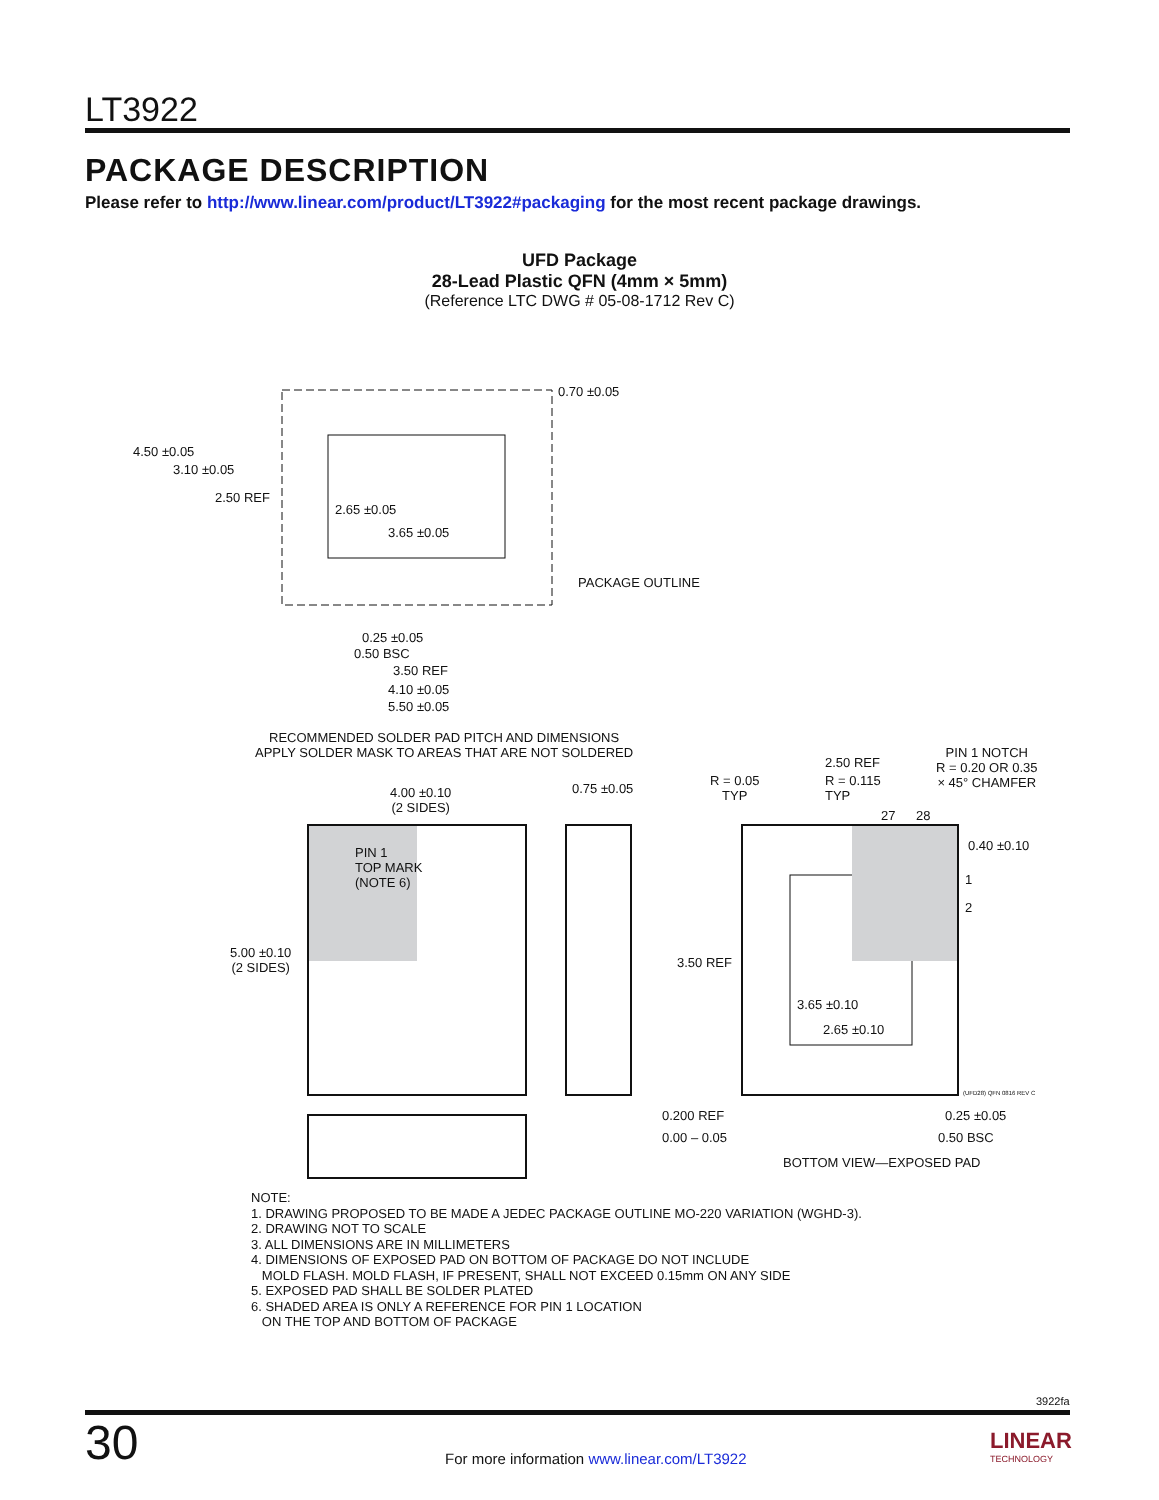LT3922
PACKAGE DESCRIPTION
Please refer to http://www.linear.com/product/LT3922#packaging for the most recent package drawings.
UFD Package
28-Lead Plastic QFN (4mm × 5mm)
(Reference LTC DWG # 05-08-1712 Rev C)
0.70 ±0.05
4.50 ±0.05
3.10 ±0.05
2.50 REF
2.65 ±0.05
3.65 ±0.05
PACKAGE OUTLINE
0.25 ±0.05
0.50 BSC
3.50 REF
4.10 ±0.05
5.50 ±0.05
RECOMMENDED SOLDER PAD PITCH AND DIMENSIONS
APPLY SOLDER MASK TO AREAS THAT ARE NOT SOLDERED
4.00 ±0.10
(2 SIDES)
0.75 ±0.05
PIN 1
TOP MARK
(NOTE 6)
5.00 ±0.10
(2 SIDES)
0.200 REF
0.00 – 0.05
R = 0.05
TYP
2.50 REF
R = 0.115
TYP
PIN 1 NOTCH
R = 0.20 OR 0.35
× 45° CHAMFER
27 28
0.40 ±0.10
1
2
3.50 REF
3.65 ±0.10
2.65 ±0.10
(UFD28) QFN 0816 REV C
0.25 ±0.05
0.50 BSC
BOTTOM VIEW—EXPOSED PAD
NOTE:
1. DRAWING PROPOSED TO BE MADE A JEDEC PACKAGE OUTLINE MO-220 VARIATION (WGHD-3).
2. DRAWING NOT TO SCALE
3. ALL DIMENSIONS ARE IN MILLIMETERS
4. DIMENSIONS OF EXPOSED PAD ON BOTTOM OF PACKAGE DO NOT INCLUDE
MOLD FLASH. MOLD FLASH, IF PRESENT, SHALL NOT EXCEED 0.15mm ON ANY SIDE
5. EXPOSED PAD SHALL BE SOLDER PLATED
6. SHADED AREA IS ONLY A REFERENCE FOR PIN 1 LOCATION
ON THE TOP AND BOTTOM OF PACKAGE
3922fa
30
For more information www.linear.com/LT3922
LINEAR
TECHNOLOGY